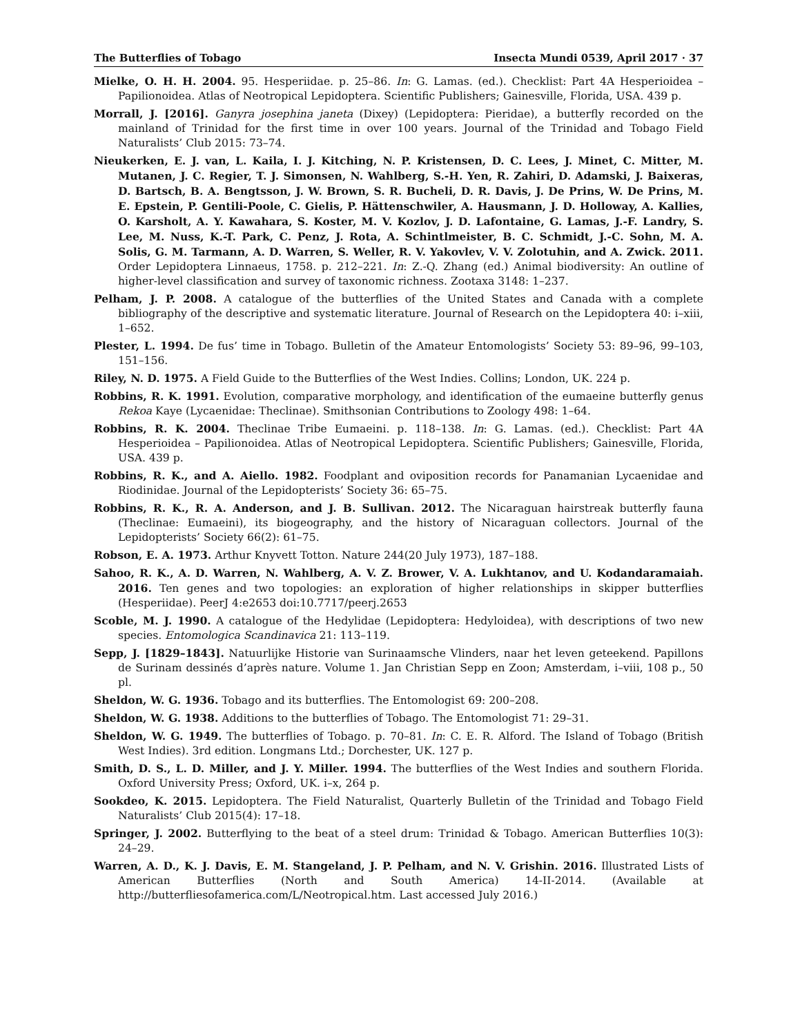The Butterflies of Tobago Insecta Mundi 0539, April 2017 · 37
Mielke, O. H. H. 2004. 95. Hesperiidae. p. 25–86. In: G. Lamas. (ed.). Checklist: Part 4A Hesperioidea – Papilionoidea. Atlas of Neotropical Lepidoptera. Scientific Publishers; Gainesville, Florida, USA. 439 p.
Morrall, J. [2016]. Ganyra josephina janeta (Dixey) (Lepidoptera: Pieridae), a butterfly recorded on the mainland of Trinidad for the first time in over 100 years. Journal of the Trinidad and Tobago Field Naturalists’ Club 2015: 73–74.
Nieukerken, E. J. van, L. Kaila, I. J. Kitching, N. P. Kristensen, D. C. Lees, J. Minet, C. Mitter, M. Mutanen, J. C. Regier, T. J. Simonsen, N. Wahlberg, S.-H. Yen, R. Zahiri, D. Adamski, J. Baixeras, D. Bartsch, B. A. Bengtsson, J. W. Brown, S. R. Bucheli, D. R. Davis, J. De Prins, W. De Prins, M. E. Epstein, P. Gentili-Poole, C. Gielis, P. Hättenschwiler, A. Hausmann, J. D. Holloway, A. Kallies, O. Karsholt, A. Y. Kawahara, S. Koster, M. V. Kozlov, J. D. Lafontaine, G. Lamas, J.-F. Landry, S. Lee, M. Nuss, K.-T. Park, C. Penz, J. Rota, A. Schintlmeister, B. C. Schmidt, J.-C. Sohn, M. A. Solis, G. M. Tarmann, A. D. Warren, S. Weller, R. V. Yakovlev, V. V. Zolotuhin, and A. Zwick. 2011. Order Lepidoptera Linnaeus, 1758. p. 212–221. In: Z.-Q. Zhang (ed.) Animal biodiversity: An outline of higher-level classification and survey of taxonomic richness. Zootaxa 3148: 1–237.
Pelham, J. P. 2008. A catalogue of the butterflies of the United States and Canada with a complete bibliography of the descriptive and systematic literature. Journal of Research on the Lepidoptera 40: i–xiii, 1–652.
Plester, L. 1994. De fus’ time in Tobago. Bulletin of the Amateur Entomologists’ Society 53: 89–96, 99–103, 151–156.
Riley, N. D. 1975. A Field Guide to the Butterflies of the West Indies. Collins; London, UK. 224 p.
Robbins, R. K. 1991. Evolution, comparative morphology, and identification of the eumaeine butterfly genus Rekoa Kaye (Lycaenidae: Theclinae). Smithsonian Contributions to Zoology 498: 1–64.
Robbins, R. K. 2004. Theclinae Tribe Eumaeini. p. 118–138. In: G. Lamas. (ed.). Checklist: Part 4A Hesperioidea – Papilionoidea. Atlas of Neotropical Lepidoptera. Scientific Publishers; Gainesville, Florida, USA. 439 p.
Robbins, R. K., and A. Aiello. 1982. Foodplant and oviposition records for Panamanian Lycaenidae and Riodinidae. Journal of the Lepidopterists’ Society 36: 65–75.
Robbins, R. K., R. A. Anderson, and J. B. Sullivan. 2012. The Nicaraguan hairstreak butterfly fauna (Theclinae: Eumaeini), its biogeography, and the history of Nicaraguan collectors. Journal of the Lepidopterists’ Society 66(2): 61–75.
Robson, E. A. 1973. Arthur Knyvett Totton. Nature 244(20 July 1973), 187–188.
Sahoo, R. K., A. D. Warren, N. Wahlberg, A. V. Z. Brower, V. A. Lukhtanov, and U. Kodandaramaiah. 2016. Ten genes and two topologies: an exploration of higher relationships in skipper butterflies (Hesperiidae). PeerJ 4:e2653 doi:10.7717/peerj.2653
Scoble, M. J. 1990. A catalogue of the Hedylidae (Lepidoptera: Hedyloidea), with descriptions of two new species. Entomologica Scandinavica 21: 113–119.
Sepp, J. [1829–1843]. Natuurlijke Historie van Surinaamsche Vlinders, naar het leven geteekend. Papillons de Surinam dessinés d’après nature. Volume 1. Jan Christian Sepp en Zoon; Amsterdam, i–viii, 108 p., 50 pl.
Sheldon, W. G. 1936. Tobago and its butterflies. The Entomologist 69: 200–208.
Sheldon, W. G. 1938. Additions to the butterflies of Tobago. The Entomologist 71: 29–31.
Sheldon, W. G. 1949. The butterflies of Tobago. p. 70–81. In: C. E. R. Alford. The Island of Tobago (British West Indies). 3rd edition. Longmans Ltd.; Dorchester, UK. 127 p.
Smith, D. S., L. D. Miller, and J. Y. Miller. 1994. The butterflies of the West Indies and southern Florida. Oxford University Press; Oxford, UK. i–x, 264 p.
Sookdeo, K. 2015. Lepidoptera. The Field Naturalist, Quarterly Bulletin of the Trinidad and Tobago Field Naturalists’ Club 2015(4): 17–18.
Springer, J. 2002. Butterflying to the beat of a steel drum: Trinidad & Tobago. American Butterflies 10(3): 24–29.
Warren, A. D., K. J. Davis, E. M. Stangeland, J. P. Pelham, and N. V. Grishin. 2016. Illustrated Lists of American Butterflies (North and South America) 14-II-2014. (Available at http://butterfliesofamerica.com/L/Neotropical.htm. Last accessed July 2016.)